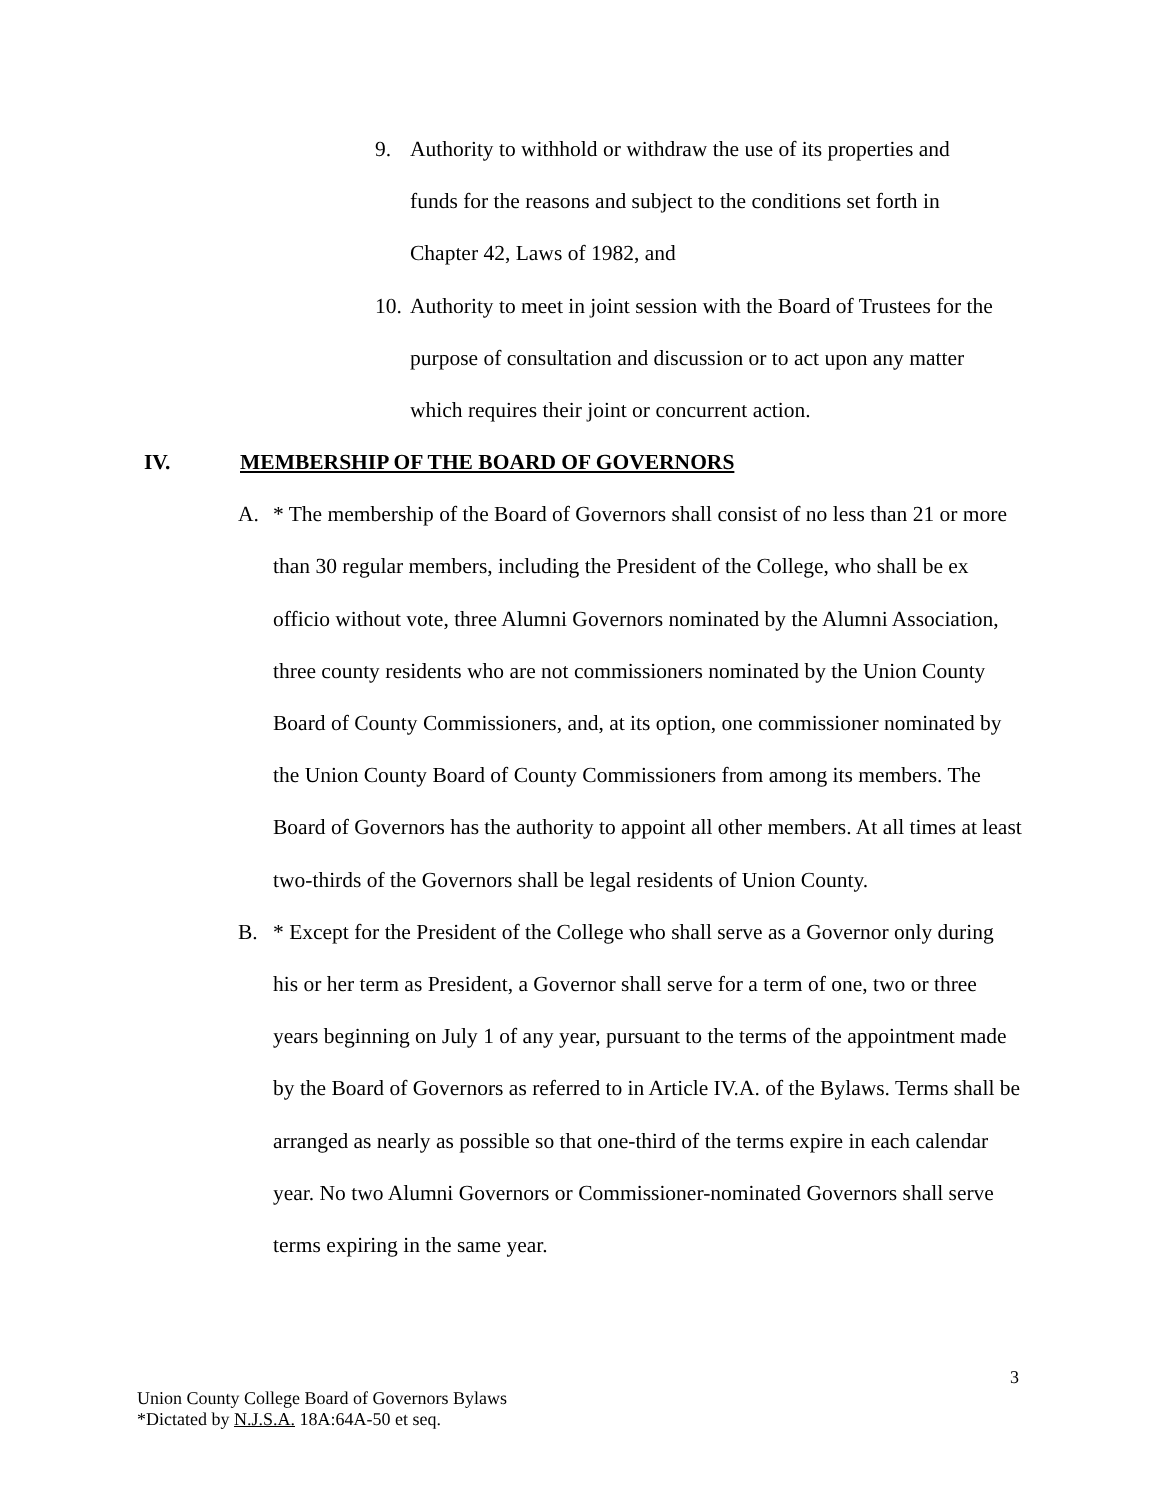9. Authority to withhold or withdraw the use of its properties and funds for the reasons and subject to the conditions set forth in Chapter 42, Laws of 1982, and
10. Authority to meet in joint session with the Board of Trustees for the purpose of consultation and discussion or to act upon any matter which requires their joint or concurrent action.
IV. MEMBERSHIP OF THE BOARD OF GOVERNORS
A. * The membership of the Board of Governors shall consist of no less than 21 or more than 30 regular members, including the President of the College, who shall be ex officio without vote, three Alumni Governors nominated by the Alumni Association, three county residents who are not commissioners nominated by the Union County Board of County Commissioners, and, at its option, one commissioner nominated by the Union County Board of County Commissioners from among its members. The Board of Governors has the authority to appoint all other members. At all times at least two-thirds of the Governors shall be legal residents of Union County.
B. * Except for the President of the College who shall serve as a Governor only during his or her term as President, a Governor shall serve for a term of one, two or three years beginning on July 1 of any year, pursuant to the terms of the appointment made by the Board of Governors as referred to in Article IV.A. of the Bylaws. Terms shall be arranged as nearly as possible so that one-third of the terms expire in each calendar year. No two Alumni Governors or Commissioner-nominated Governors shall serve terms expiring in the same year.
3
Union County College Board of Governors Bylaws
*Dictated by N.J.S.A. 18A:64A-50 et seq.